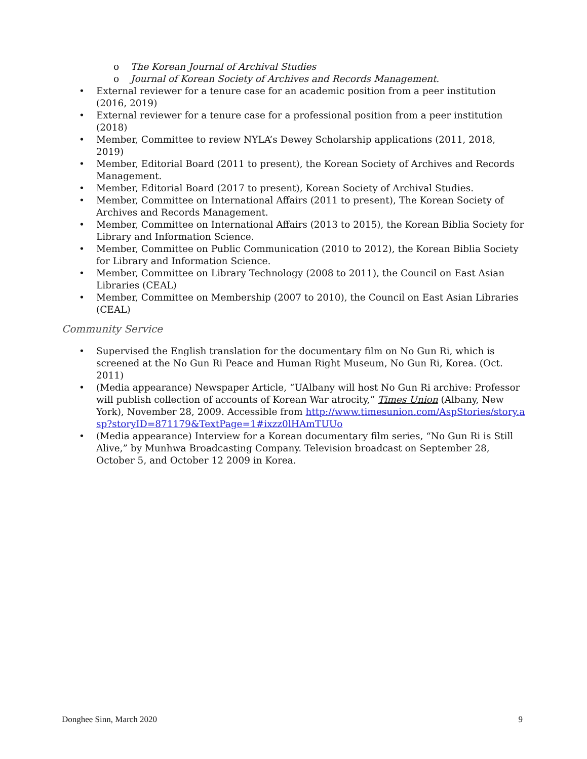o The Korean Journal of Archival Studies
o Journal of Korean Society of Archives and Records Management.
• External reviewer for a tenure case for an academic position from a peer institution (2016, 2019)
• External reviewer for a tenure case for a professional position from a peer institution (2018)
• Member, Committee to review NYLA’s Dewey Scholarship applications (2011, 2018, 2019)
• Member, Editorial Board (2011 to present), the Korean Society of Archives and Records Management.
• Member, Editorial Board (2017 to present), Korean Society of Archival Studies.
• Member, Committee on International Affairs (2011 to present), The Korean Society of Archives and Records Management.
• Member, Committee on International Affairs (2013 to 2015), the Korean Biblia Society for Library and Information Science.
• Member, Committee on Public Communication (2010 to 2012), the Korean Biblia Society for Library and Information Science.
• Member, Committee on Library Technology (2008 to 2011), the Council on East Asian Libraries (CEAL)
• Member, Committee on Membership (2007 to 2010), the Council on East Asian Libraries (CEAL)
Community Service
• Supervised the English translation for the documentary film on No Gun Ri, which is screened at the No Gun Ri Peace and Human Right Museum, No Gun Ri, Korea. (Oct. 2011)
• (Media appearance) Newspaper Article, “UAlbany will host No Gun Ri archive: Professor will publish collection of accounts of Korean War atrocity,” Times Union (Albany, New York), November 28, 2009. Accessible from http://www.timesunion.com/AspStories/story.asp?storyID=871179&TextPage=1#ixzz0lHAmTUUo
• (Media appearance) Interview for a Korean documentary film series, “No Gun Ri is Still Alive,” by Munhwa Broadcasting Company. Television broadcast on September 28, October 5, and October 12 2009 in Korea.
Donghee Sinn, March 2020 9